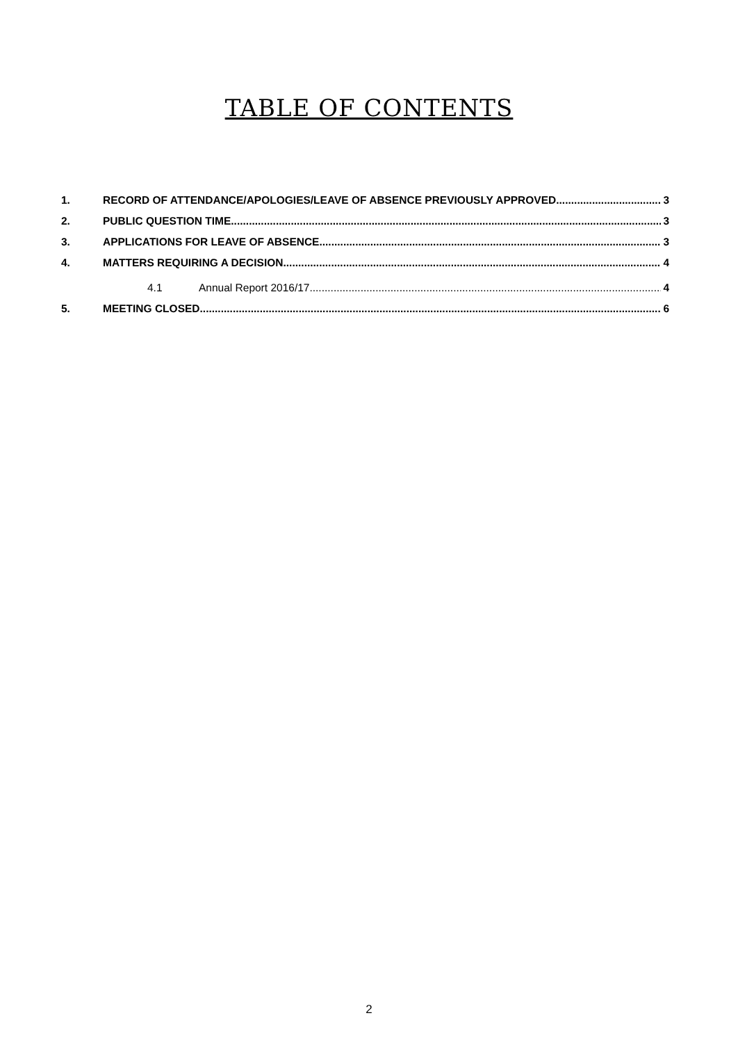TABLE OF CONTENTS
1. RECORD OF ATTENDANCE/APOLOGIES/LEAVE OF ABSENCE PREVIOUSLY APPROVED 3
2. PUBLIC QUESTION TIME 3
3. APPLICATIONS FOR LEAVE OF ABSENCE 3
4. MATTERS REQUIRING A DECISION 4
4.1 Annual Report 2016/17 4
5. MEETING CLOSED 6
2